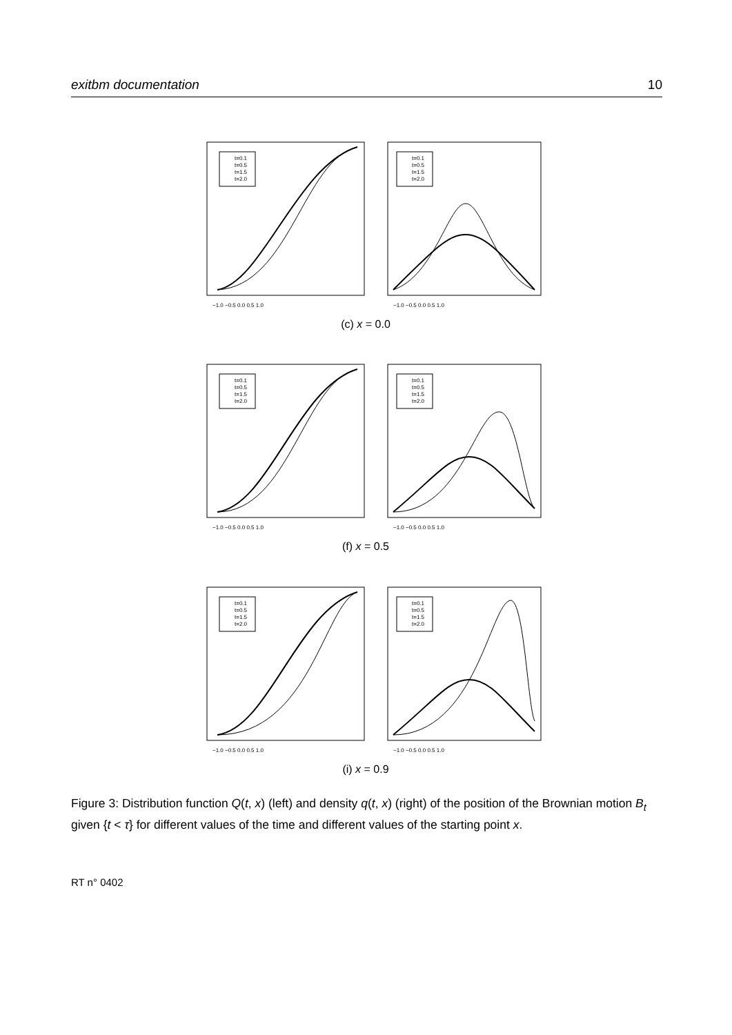exitbm documentation 10
t=0.1
t=0.5
t=1.5
t=2.0
t=0.1
t=0.5
t=1.5
t=2.0
−1.0 −0.5 0.0 0.5 1.0
−1.0 −0.5 0.0 0.5 1.0
(c) x = 0.0
t=0.1
t=0.5
t=1.5
t=2.0
t=0.1
t=0.5
t=1.5
t=2.0
−1.0 −0.5 0.0 0.5 1.0
−1.0 −0.5 0.0 0.5 1.0
(f) x = 0.5
t=0.1
t=0.5
t=1.5
t=2.0
t=0.1
t=0.5
t=1.5
t=2.0
−1.0 −0.5 0.0 0.5 1.0
−1.0 −0.5 0.0 0.5 1.0
(i) x = 0.9
Figure 3: Distribution function Q(t, x) (left) and density q(t, x) (right) of the position of the Brownian motion B<sub>t</sub> given {t < τ} for different values of the time and different values of the starting point x.
RT n° 0402